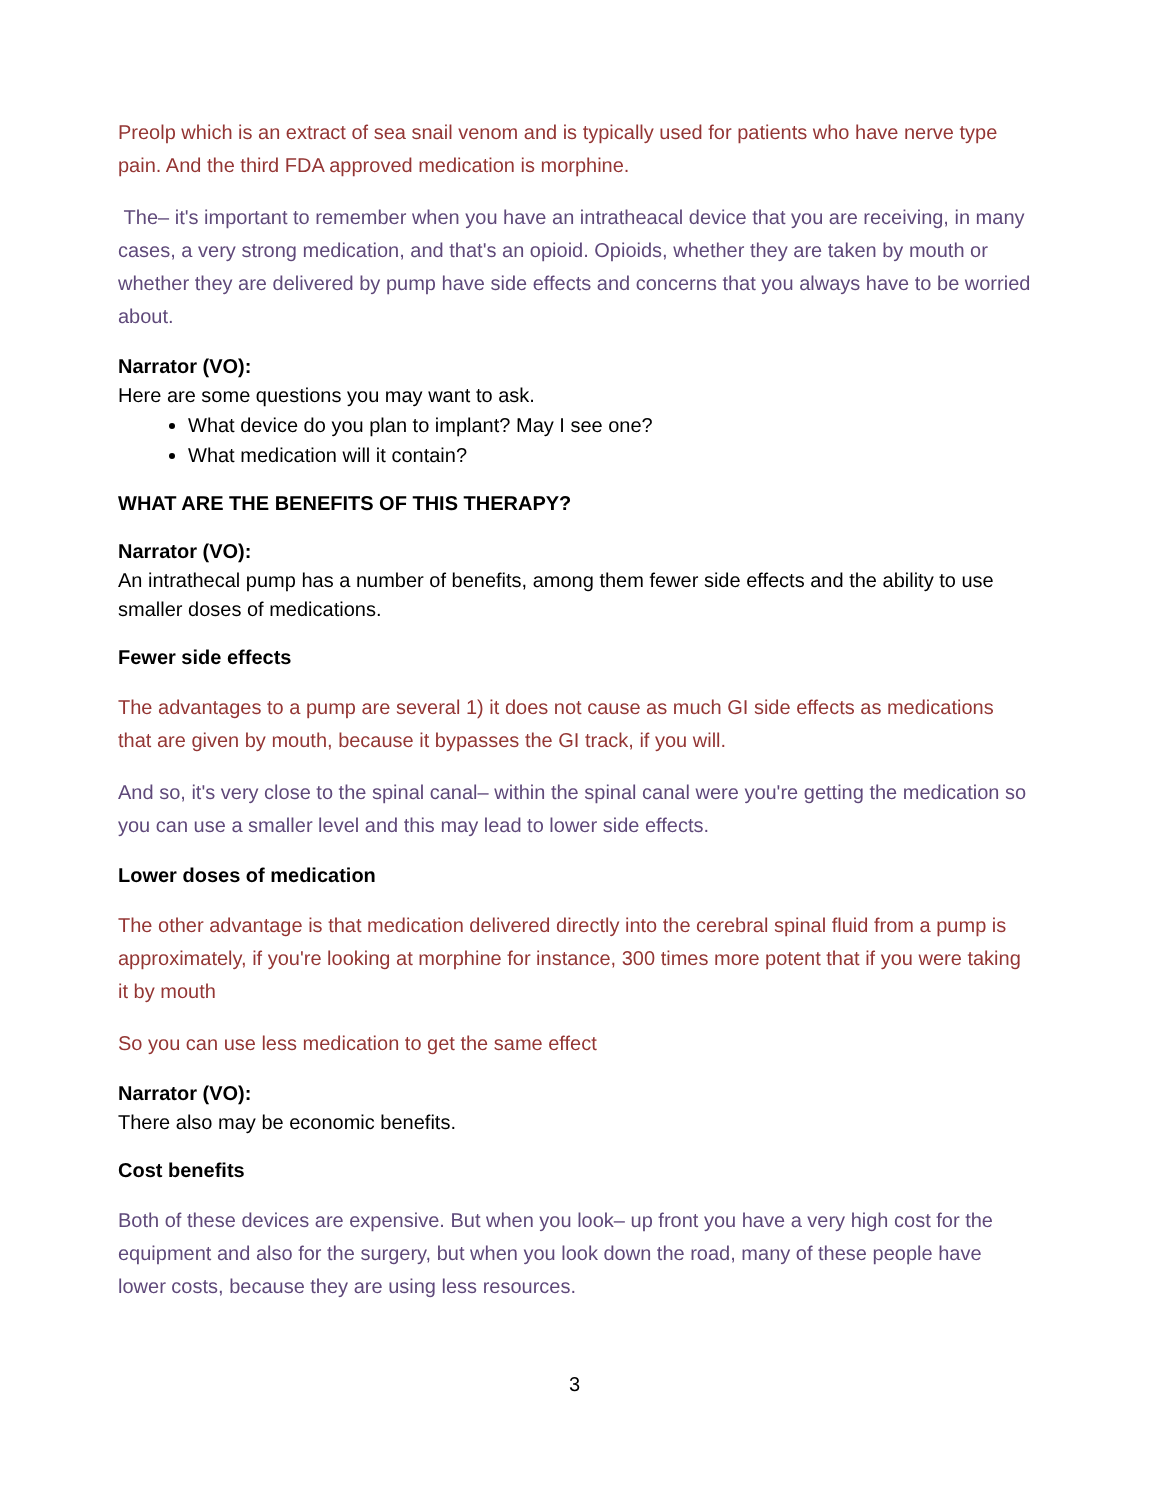Preolp which is an extract of sea snail venom and is typically used for patients who have nerve type pain. And the third FDA approved medication is morphine.
The– it's important to remember when you have an intratheacal device that you are receiving, in many cases, a very strong medication, and that's an opioid. Opioids, whether they are taken by mouth or whether they are delivered by pump have side effects and concerns that you always have to be worried about.
Narrator (VO):
Here are some questions you may want to ask.
What device do you plan to implant? May I see one?
What medication will it contain?
WHAT ARE THE BENEFITS OF THIS THERAPY?
Narrator (VO):
An intrathecal pump has a number of benefits, among them fewer side effects and the ability to use smaller doses of medications.
Fewer side effects
The advantages to a pump are several 1) it does not cause as much GI side effects as medications that are given by mouth, because it bypasses the GI track, if you will.
And so, it's very close to the spinal canal– within the spinal canal were you're getting the medication so you can use a smaller level and this may lead to lower side effects.
Lower doses of medication
The other advantage is that medication delivered directly into the cerebral spinal fluid from a pump is approximately, if you're looking at morphine for instance, 300 times more potent that if you were taking it by mouth
So you can use less medication to get the same effect
Narrator (VO):
There also may be economic benefits.
Cost benefits
Both of these devices are expensive. But when you look– up front you have a very high cost for the equipment and also for the surgery, but when you look down the road, many of these people have lower costs, because they are using less resources.
3